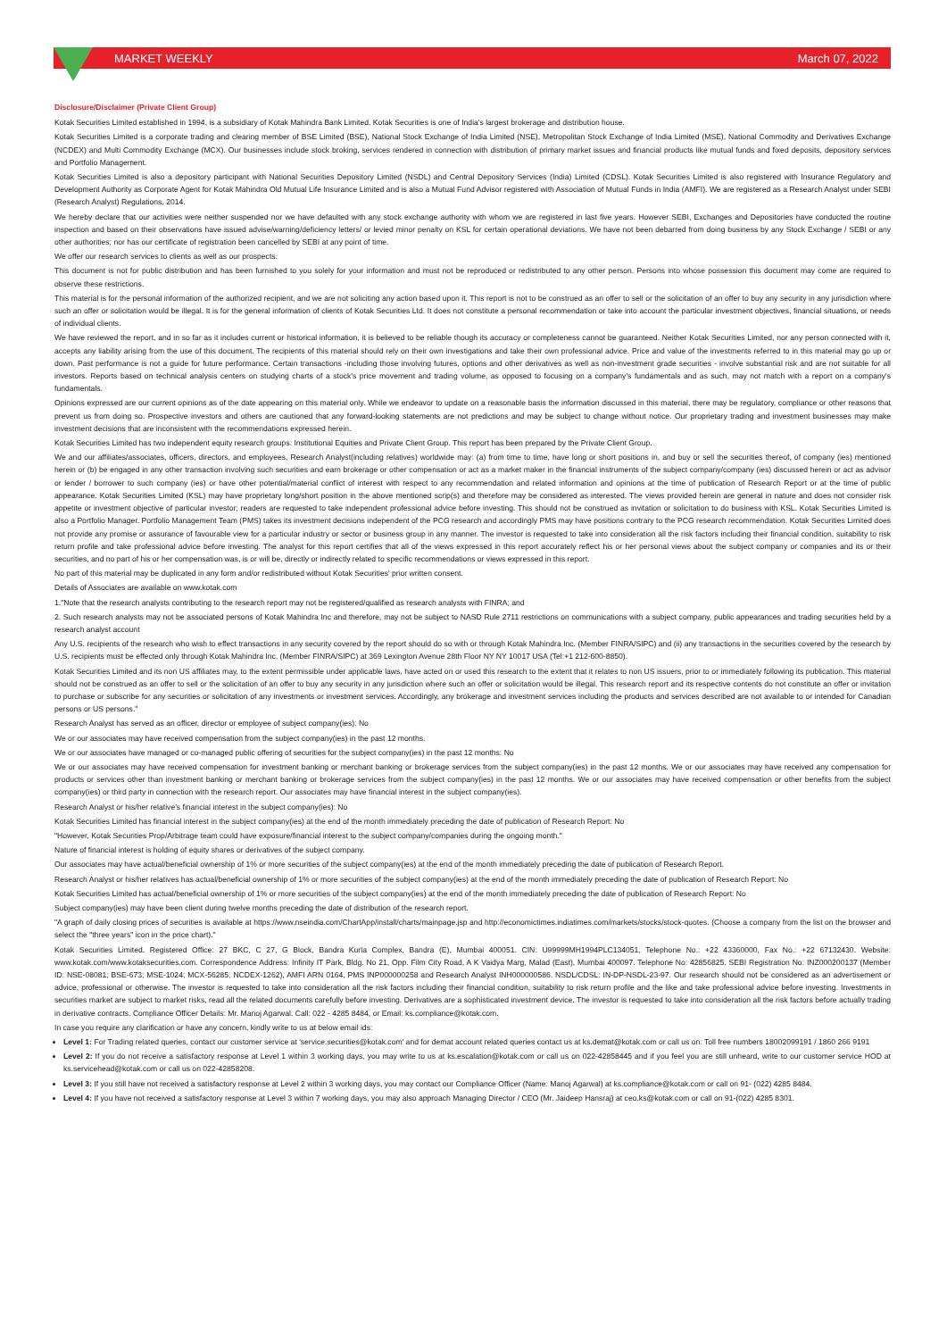MARKET WEEKLY March 07, 2022
Disclosure/Disclaimer (Private Client Group)
Kotak Securities Limited established in 1994, is a subsidiary of Kotak Mahindra Bank Limited. Kotak Securities is one of India's largest brokerage and distribution house.
Kotak Securities Limited is a corporate trading and clearing member of BSE Limited (BSE), National Stock Exchange of India Limited (NSE), Metropolitan Stock Exchange of India Limited (MSE), National Commodity and Derivatives Exchange (NCDEX) and Multi Commodity Exchange (MCX). Our businesses include stock broking, services rendered in connection with distribution of primary market issues and financial products like mutual funds and fixed deposits, depository services and Portfolio Management.
Kotak Securities Limited is also a depository participant with National Securities Depository Limited (NSDL) and Central Depository Services (India) Limited (CDSL). Kotak Securities Limited is also registered with Insurance Regulatory and Development Authority as Corporate Agent for Kotak Mahindra Old Mutual Life Insurance Limited and is also a Mutual Fund Advisor registered with Association of Mutual Funds in India (AMFI). We are registered as a Research Analyst under SEBI (Research Analyst) Regulations, 2014.
We hereby declare that our activities were neither suspended nor we have defaulted with any stock exchange authority with whom we are registered in last five years. However SEBI, Exchanges and Depositories have conducted the routine inspection and based on their observations have issued advise/warning/deficiency letters/ or levied minor penalty on KSL for certain operational deviations. We have not been debarred from doing business by any Stock Exchange / SEBI or any other authorities; nor has our certificate of registration been cancelled by SEBI at any point of time.
We offer our research services to clients as well as our prospects.
This document is not for public distribution and has been furnished to you solely for your information and must not be reproduced or redistributed to any other person. Persons into whose possession this document may come are required to observe these restrictions.
This material is for the personal information of the authorized recipient, and we are not soliciting any action based upon it. This report is not to be construed as an offer to sell or the solicitation of an offer to buy any security in any jurisdiction where such an offer or solicitation would be illegal. It is for the general information of clients of Kotak Securities Ltd. It does not constitute a personal recommendation or take into account the particular investment objectives, financial situations, or needs of individual clients.
We have reviewed the report, and in so far as it includes current or historical information, it is believed to be reliable though its accuracy or completeness cannot be guaranteed. Neither Kotak Securities Limited, nor any person connected with it, accepts any liability arising from the use of this document. The recipients of this material should rely on their own investigations and take their own professional advice. Price and value of the investments referred to in this material may go up or down. Past performance is not a guide for future performance. Certain transactions -including those involving futures, options and other derivatives as well as non-investment grade securities - involve substantial risk and are not suitable for all investors. Reports based on technical analysis centers on studying charts of a stock's price movement and trading volume, as opposed to focusing on a company's fundamentals and as such, may not match with a report on a company's fundamentals.
Opinions expressed are our current opinions as of the date appearing on this material only. While we endeavor to update on a reasonable basis the information discussed in this material, there may be regulatory, compliance or other reasons that prevent us from doing so. Prospective investors and others are cautioned that any forward-looking statements are not predictions and may be subject to change without notice. Our proprietary trading and investment businesses may make investment decisions that are inconsistent with the recommendations expressed herein.
Kotak Securities Limited has two independent equity research groups: Institutional Equities and Private Client Group. This report has been prepared by the Private Client Group.
We and our affiliates/associates, officers, directors, and employees, Research Analyst(including relatives) worldwide may: (a) from time to time, have long or short positions in, and buy or sell the securities thereof, of company (ies) mentioned herein or (b) be engaged in any other transaction involving such securities and earn brokerage or other compensation or act as a market maker in the financial instruments of the subject company/company (ies) discussed herein or act as advisor or lender / borrower to such company (ies) or have other potential/material conflict of interest with respect to any recommendation and related information and opinions at the time of publication of Research Report or at the time of public appearance. Kotak Securities Limited (KSL) may have proprietary long/short position in the above mentioned scrip(s) and therefore may be considered as interested. The views provided herein are general in nature and does not consider risk appetite or investment objective of particular investor; readers are requested to take independent professional advice before investing. This should not be construed as invitation or solicitation to do business with KSL. Kotak Securities Limited is also a Portfolio Manager. Portfolio Management Team (PMS) takes its investment decisions independent of the PCG research and accordingly PMS may have positions contrary to the PCG research recommendation. Kotak Securities Limited does not provide any promise or assurance of favourable view for a particular industry or sector or business group in any manner. The investor is requested to take into consideration all the risk factors including their financial condition, suitability to risk return profile and take professional advice before investing. The analyst for this report certifies that all of the views expressed in this report accurately reflect his or her personal views about the subject company or companies and its or their securities, and no part of his or her compensation was, is or will be, directly or indirectly related to specific recommendations or views expressed in this report.
No part of this material may be duplicated in any form and/or redistributed without Kotak Securities' prior written consent.
Details of Associates are available on www.kotak.com
1."Note that the research analysts contributing to the research report may not be registered/qualified as research analysts with FINRA; and
2. Such research analysts may not be associated persons of Kotak Mahindra Inc and therefore, may not be subject to NASD Rule 2711 restrictions on communications with a subject company, public appearances and trading securities held by a research analyst account
Any U.S. recipients of the research who wish to effect transactions in any security covered by the report should do so with or through Kotak Mahindra Inc. (Member FINRA/SIPC) and (ii) any transactions in the securities covered by the research by U.S. recipients must be effected only through Kotak Mahindra Inc. (Member FINRA/SIPC) at 369 Lexington Avenue 28th Floor NY NY 10017 USA (Tel:+1 212-600-8850).
Kotak Securities Limited and its non US affiliates may, to the extent permissible under applicable laws, have acted on or used this research to the extent that it relates to non US issuers, prior to or immediately following its publication. This material should not be construed as an offer to sell or the solicitation of an offer to buy any security in any jurisdiction where such an offer or solicitation would be illegal. This research report and its respective contents do not constitute an offer or invitation to purchase or subscribe for any securities or solicitation of any investments or investment services. Accordingly, any brokerage and investment services including the products and services described are not available to or intended for Canadian persons or US persons."
Research Analyst has served as an officer, director or employee of subject company(ies): No
We or our associates may have received compensation from the subject company(ies) in the past 12 months.
We or our associates have managed or co-managed public offering of securities for the subject company(ies) in the past 12 months: No
We or our associates may have received compensation for investment banking or merchant banking or brokerage services from the subject company(ies) in the past 12 months. We or our associates may have received any compensation for products or services other than investment banking or merchant banking or brokerage services from the subject company(ies) in the past 12 months. We or our associates may have received compensation or other benefits from the subject company(ies) or third party in connection with the research report. Our associates may have financial interest in the subject company(ies).
Research Analyst or his/her relative's financial interest in the subject company(ies): No
Kotak Securities Limited has financial interest in the subject company(ies) at the end of the month immediately preceding the date of publication of Research Report: No
"However, Kotak Securities Prop/Arbitrage team could have exposure/financial interest to the subject company/companies during the ongoing month."
Nature of financial interest is holding of equity shares or derivatives of the subject company.
Our associates may have actual/beneficial ownership of 1% or more securities of the subject company(ies) at the end of the month immediately preceding the date of publication of Research Report.
Research Analyst or his/her relatives has actual/beneficial ownership of 1% or more securities of the subject company(ies) at the end of the month immediately preceding the date of publication of Research Report: No
Kotak Securities Limited has actual/beneficial ownership of 1% or more securities of the subject company(ies) at the end of the month immediately preceding the date of publication of Research Report: No
Subject company(ies) may have been client during twelve months preceding the date of distribution of the research report.
"A graph of daily closing prices of securities is available at https://www.nseindia.com/ChartApp/install/charts/mainpage.jsp and http://economictimes.indiatimes.com/markets/stocks/stock-quotes. (Choose a company from the list on the browser and select the "three years" icon in the price chart)."
Kotak Securities Limited. Registered Office: 27 BKC, C 27, G Block, Bandra Kurla Complex, Bandra (E), Mumbai 400051. CIN: U99999MH1994PLC134051, Telephone No.: +22 43360000, Fax No.: +22 67132430. Website: www.kotak.com/www.kotaksecurities.com. Correspondence Address: Infinity IT Park, Bldg. No 21, Opp. Film City Road, A K Vaidya Marg, Malad (East), Mumbai 400097. Telephone No: 42856825. SEBI Registration No: INZ000200137 (Member ID: NSE-08081; BSE-673; MSE-1024; MCX-56285; NCDEX-1262), AMFI ARN 0164, PMS INP000000258 and Research Analyst INH000000586. NSDL/CDSL: IN-DP-NSDL-23-97. Our research should not be considered as an advertisement or advice, professional or otherwise. The investor is requested to take into consideration all the risk factors including their financial condition, suitability to risk return profile and the like and take professional advice before investing. Investments in securities market are subject to market risks, read all the related documents carefully before investing. Derivatives are a sophisticated investment device. The investor is requested to take into consideration all the risk factors before actually trading in derivative contracts. Compliance Officer Details: Mr. Manoj Agarwal. Call: 022 - 4285 8484, or Email: ks.compliance@kotak.com.
In case you require any clarification or have any concern, kindly write to us at below email ids:
Level 1: For Trading related queries, contact our customer service at 'service.securities@kotak.com' and for demat account related queries contact us at ks.demat@kotak.com or call us on: Toll free numbers 18002099191 / 1860 266 9191
Level 2: If you do not receive a satisfactory response at Level 1 within 3 working days, you may write to us at ks.escalation@kotak.com or call us on 022-42858445 and if you feel you are still unheard, write to our customer service HOD at ks.servicehead@kotak.com or call us on 022-42858208.
Level 3: If you still have not received a satisfactory response at Level 2 within 3 working days, you may contact our Compliance Officer (Name: Manoj Agarwal) at ks.compliance@kotak.com or call on 91- (022) 4285 8484.
Level 4: If you have not received a satisfactory response at Level 3 within 7 working days, you may also approach Managing Director / CEO (Mr. Jaideep Hansraj) at ceo.ks@kotak.com or call on 91-(022) 4285 8301.